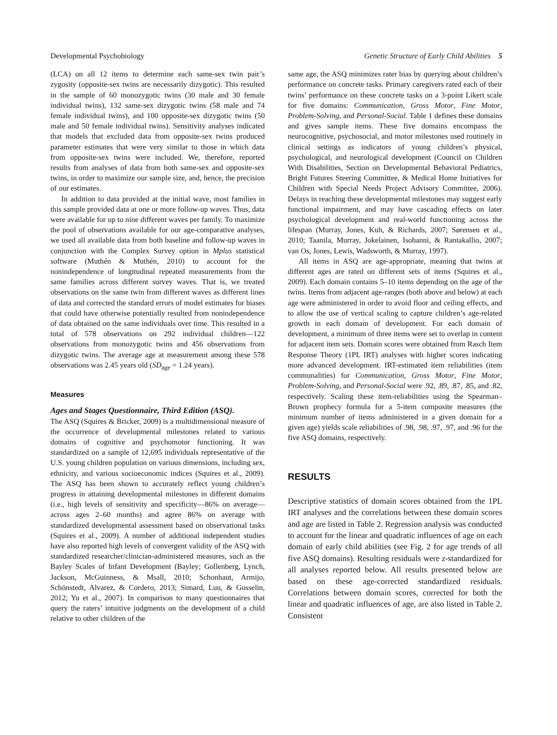Developmental Psychobiology Genetic Structure of Early Child Abilities 5
(LCA) on all 12 items to determine each same-sex twin pair’s zygosity (opposite-sex twins are necessarily dizygotic). This resulted in the sample of 60 monozygotic twins (30 male and 30 female individual twins), 132 same-sex dizygotic twins (58 male and 74 female individual twins), and 100 opposite-sex dizygotic twins (50 male and 50 female individual twins). Sensitivity analyses indicated that models that excluded data from opposite-sex twins produced parameter estimates that were very similar to those in which data from opposite-sex twins were included. We, therefore, reported results from analyses of data from both same-sex and opposite-sex twins, in order to maximize our sample size, and, hence, the precision of our estimates.
In addition to data provided at the initial wave, most families in this sample provided data at one or more follow-up waves. Thus, data were available for up to nine different waves per family. To maximize the pool of observations available for our age-comparative analyses, we used all available data from both baseline and follow-up waves in conjunction with the Complex Survey option in Mplus statistical software (Muthén & Muthén, 2010) to account for the nonindependence of longitudinal repeated measurements from the same families across different survey waves. That is, we treated observations on the same twin from different waves as different lines of data and corrected the standard errors of model estimates for biases that could have otherwise potentially resulted from nonindependence of data obtained on the same individuals over time. This resulted in a total of 578 observations on 292 individual children—122 observations from monozygotic twins and 456 observations from dizygotic twins. The average age at measurement among these 578 observations was 2.45 years old (SD<sub>age</sub> = 1.24 years).
Measures
Ages and Stages Questionnaire, Third Edition (ASQ).
The ASQ (Squires & Bricker, 2009) is a multidimensional measure of the occurrence of developmental milestones related to various domains of cognitive and psychomotor functioning. It was standardized on a sample of 12,695 individuals representative of the U.S. young children population on various dimensions, including sex, ethnicity, and various socioeconomic indices (Squires et al., 2009). The ASQ has been shown to accurately reflect young children’s progress in attaining developmental milestones in different domains (i.e., high levels of sensitivity and specificity—86% on average—across ages 2–60 months) and agree 86% on average with standardized developmental assessment based on observational tasks (Squires et al., 2009). A number of additional independent studies have also reported high levels of convergent validity of the ASQ with standardized researcher/clinician-administered measures, such as the Bayley Scales of Infant Development (Bayley; Gollenberg, Lynch, Jackson, McGuinness, & Msall, 2010; Schonhaut, Armijo, Schönstedt, Alvarez, & Cordero, 2013; Simard, Luu, & Gosselin, 2012; Yu et al., 2007). In comparison to many questionnaires that query the raters’ intuitive judgments on the development of a child relative to other children of the
same age, the ASQ minimizes rater bias by querying about children’s performance on concrete tasks. Primary caregivers rated each of their twins’ performance on these concrete tasks on a 3-point Likert scale for five domains: Communication, Gross Motor, Fine Motor, Problem-Solving, and Personal-Social. Table 1 defines these domains and gives sample items. These five domains encompass the neurocognitive, psychosocial, and motor milestones used routinely in clinical settings as indicators of young children’s physical, psychological, and neurological development (Council on Children With Disabilities, Section on Developmental Behavioral Pediatrics, Bright Futures Steering Committee, & Medical Home Initiatives for Children with Special Needs Project Advisory Committee, 2006). Delays in reaching these developmental milestones may suggest early functional impairment, and may have cascading effects on later psychological development and real-world functioning across the lifespan (Murray, Jones, Kuh, & Richards, 2007; Sørensen et al., 2010; Taanila, Murray, Jokelainen, Isohanni, & Rantakallio, 2007; van Os, Jones, Lewis, Wadsworth, & Murray, 1997).
All items in ASQ are age-appropriate, meaning that twins at different ages are rated on different sets of items (Squires et al., 2009). Each domain contains 5–10 items depending on the age of the twins. Items from adjacent age-ranges (both above and below) at each age were administered in order to avoid floor and ceiling effects, and to allow the use of vertical scaling to capture children’s age-related growth in each domain of development. For each domain of development, a minimum of three items were set to overlap in content for adjacent item sets. Domain scores were obtained from Rasch Item Response Theory (1PL IRT) analyses with higher scores indicating more advanced development. IRT-estimated item reliabilities (item communalities) for Communication, Gross Motor, Fine Motor, Problem-Solving, and Personal-Social were .92, .89, .87, .85, and .82, respectively. Scaling these item-reliabilities using the Spearman–Brown prophecy formula for a 5-item composite measures (the minimum number of items administered in a given domain for a given age) yields scale reliabilities of .98, .98, .97, .97, and .96 for the five ASQ domains, respectively.
RESULTS
Descriptive statistics of domain scores obtained from the 1PL IRT analyses and the correlations between these domain scores and age are listed in Table 2. Regression analysis was conducted to account for the linear and quadratic influences of age on each domain of early child abilities (see Fig. 2 for age trends of all five ASQ domains). Resulting residuals were z-standardized for all analyses reported below. All results presented below are based on these age-corrected standardized residuals. Correlations between domain scores, corrected for both the linear and quadratic influences of age, are also listed in Table 2. Consistent